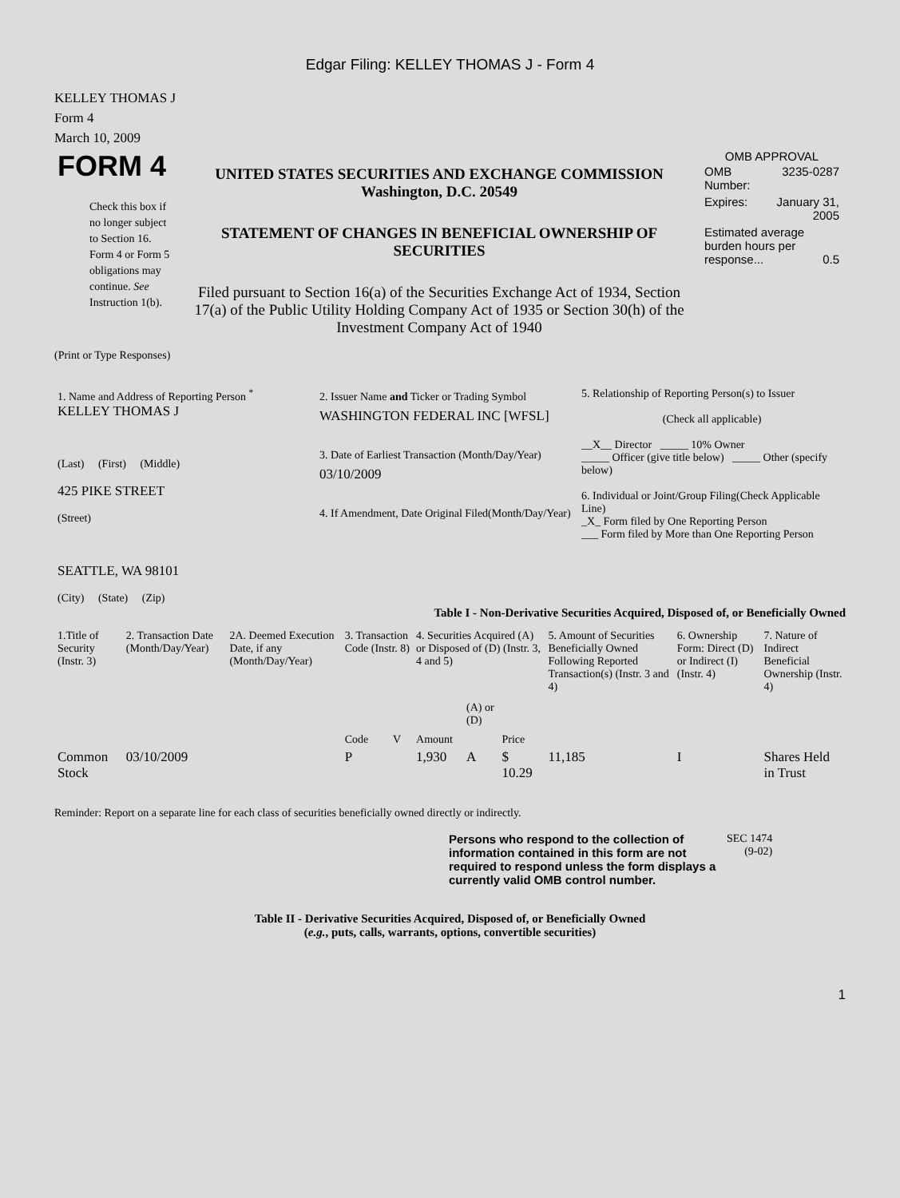Edgar Filing: KELLEY THOMAS J - Form 4
KELLEY THOMAS J
Form 4
March 10, 2009
| FORM 4 Check this box if no longer subject to Section 16. Form 4 or Form 5 obligations may continue. See Instruction 1(b). | UNITED STATES SECURITIES AND EXCHANGE COMMISSION Washington, D.C. 20549 STATEMENT OF CHANGES IN BENEFICIAL OWNERSHIP OF SECURITIES Filed pursuant to Section 16(a) of the Securities Exchange Act of 1934, Section 17(a) of the Public Utility Holding Company Act of 1935 or Section 30(h) of the Investment Company Act of 1940 | OMB APPROVAL / OMB Number: / 3235-0287 / / Expires: / January 31, 2005 / / Estimated average burden hours per response... 0.5 / / |
(Print or Type Responses)
| 1. Name and Address of Reporting Person <sup>*</sup> KELLEY THOMAS J (Last) (First) (Middle) 425 PIKE STREET (Street) SEATTLE, WA 98101 (City) (State) (Zip) | 2. Issuer Name and Ticker or Trading Symbol WASHINGTON FEDERAL INC [WFSL] 3. Date of Earliest Transaction (Month/Day/Year) 03/10/2009 4. If Amendment, Date Original Filed(Month/Day/Year) | 5. Relationship of Reporting Person(s) to Issuer (Check all applicable) __X__ Director _____ 10% Owner _____ Officer (give title below) _____ Other (specify below) 6. Individual or Joint/Group Filing(Check Applicable Line) _X_ Form filed by One Reporting Person ___ Form filed by More than One Reporting Person |
Table I - Non-Derivative Securities Acquired, Disposed of, or Beneficially Owned
| 1.Title of Security (Instr. 3) | 2. Transaction Date (Month/Day/Year) | 2A. Deemed Execution Date, if any (Month/Day/Year) | 3. Transaction Code (Instr. 8) | | 4. Securities Acquired (A) or Disposed of (D) (Instr. 3, 4 and 5) | | | 5. Amount of Securities Beneficially Owned Following Reported Transaction(s) (Instr. 3 and 4) | 6. Ownership Form: Direct (D) or Indirect (I) (Instr. 4) | 7. Nature of Indirect Beneficial Ownership (Instr. 4) |
| --- | --- | --- | --- | --- | --- | --- | --- | --- | --- | --- |
| | | | Code | V | Amount | (A) or (D) | Price | | | |
| Common Stock | 03/10/2009 | | P | | 1,930 | A | $ 10.29 | 11,185 | I | Shares Held in Trust |
Reminder: Report on a separate line for each class of securities beneficially owned directly or indirectly.
| Persons who respond to the collection of information contained in this form are not required to respond unless the form displays a currently valid OMB control number. | SEC 1474 (9-02) |
Table II - Derivative Securities Acquired, Disposed of, or Beneficially Owned
(e.g., puts, calls, warrants, options, convertible securities)
1